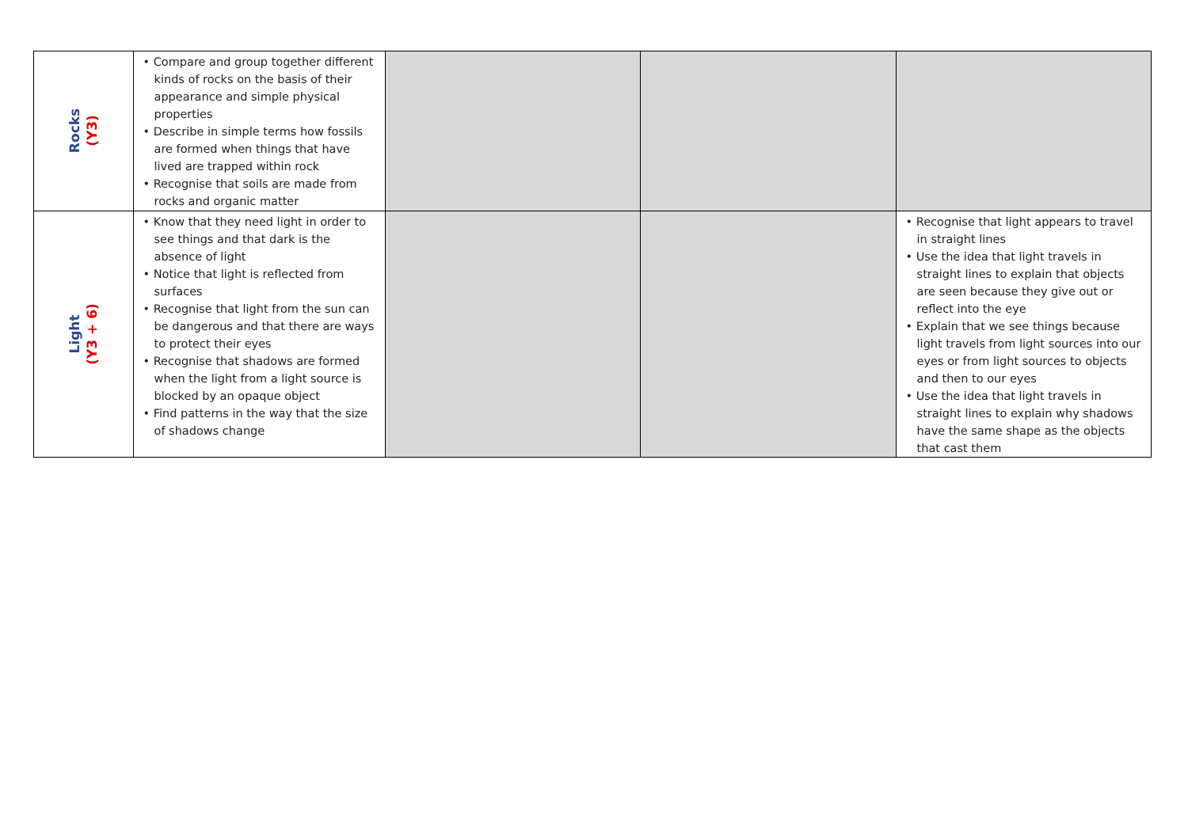| Rocks (Y3) | • Compare and group together different kinds of rocks on the basis of their appearance and simple physical properties • Describe in simple terms how fossils are formed when things that have lived are trapped within rock • Recognise that soils are made from rocks and organic matter | | | |
| Light (Y3 + 6) | • Know that they need light in order to see things and that dark is the absence of light • Notice that light is reflected from surfaces • Recognise that light from the sun can be dangerous and that there are ways to protect their eyes • Recognise that shadows are formed when the light from a light source is blocked by an opaque object • Find patterns in the way that the size of shadows change | | | • Recognise that light appears to travel in straight lines • Use the idea that light travels in straight lines to explain that objects are seen because they give out or reflect into the eye • Explain that we see things because light travels from light sources into our eyes or from light sources to objects and then to our eyes • Use the idea that light travels in straight lines to explain why shadows have the same shape as the objects that cast them |